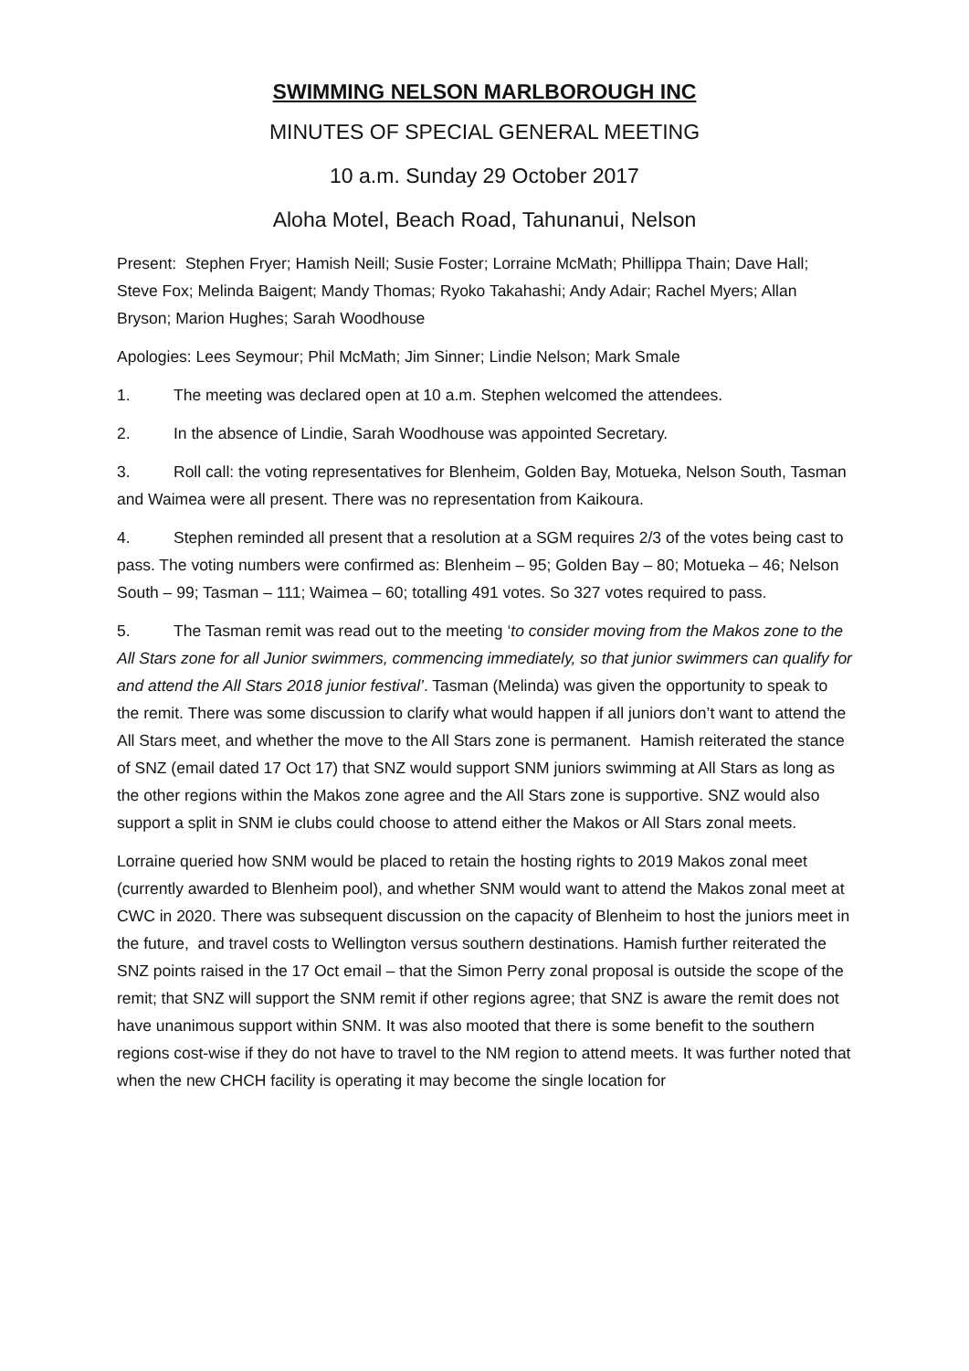SWIMMING NELSON MARLBOROUGH INC
MINUTES OF SPECIAL GENERAL MEETING
10 a.m. Sunday 29 October 2017
Aloha Motel, Beach Road, Tahunanui, Nelson
Present: Stephen Fryer; Hamish Neill; Susie Foster; Lorraine McMath; Phillippa Thain; Dave Hall; Steve Fox; Melinda Baigent; Mandy Thomas; Ryoko Takahashi; Andy Adair; Rachel Myers; Allan Bryson; Marion Hughes; Sarah Woodhouse
Apologies: Lees Seymour; Phil McMath; Jim Sinner; Lindie Nelson; Mark Smale
1. The meeting was declared open at 10 a.m. Stephen welcomed the attendees.
2. In the absence of Lindie, Sarah Woodhouse was appointed Secretary.
3. Roll call: the voting representatives for Blenheim, Golden Bay, Motueka, Nelson South, Tasman and Waimea were all present. There was no representation from Kaikoura.
4. Stephen reminded all present that a resolution at a SGM requires 2/3 of the votes being cast to pass. The voting numbers were confirmed as: Blenheim – 95; Golden Bay – 80; Motueka – 46; Nelson South – 99; Tasman – 111; Waimea – 60; totalling 491 votes. So 327 votes required to pass.
5. The Tasman remit was read out to the meeting ‘to consider moving from the Makos zone to the All Stars zone for all Junior swimmers, commencing immediately, so that junior swimmers can qualify for and attend the All Stars 2018 junior festival’. Tasman (Melinda) was given the opportunity to speak to the remit. There was some discussion to clarify what would happen if all juniors don’t want to attend the All Stars meet, and whether the move to the All Stars zone is permanent. Hamish reiterated the stance of SNZ (email dated 17 Oct 17) that SNZ would support SNM juniors swimming at All Stars as long as the other regions within the Makos zone agree and the All Stars zone is supportive. SNZ would also support a split in SNM ie clubs could choose to attend either the Makos or All Stars zonal meets.
Lorraine queried how SNM would be placed to retain the hosting rights to 2019 Makos zonal meet (currently awarded to Blenheim pool), and whether SNM would want to attend the Makos zonal meet at CWC in 2020. There was subsequent discussion on the capacity of Blenheim to host the juniors meet in the future, and travel costs to Wellington versus southern destinations. Hamish further reiterated the SNZ points raised in the 17 Oct email – that the Simon Perry zonal proposal is outside the scope of the remit; that SNZ will support the SNM remit if other regions agree; that SNZ is aware the remit does not have unanimous support within SNM. It was also mooted that there is some benefit to the southern regions cost-wise if they do not have to travel to the NM region to attend meets. It was further noted that when the new CHCH facility is operating it may become the single location for